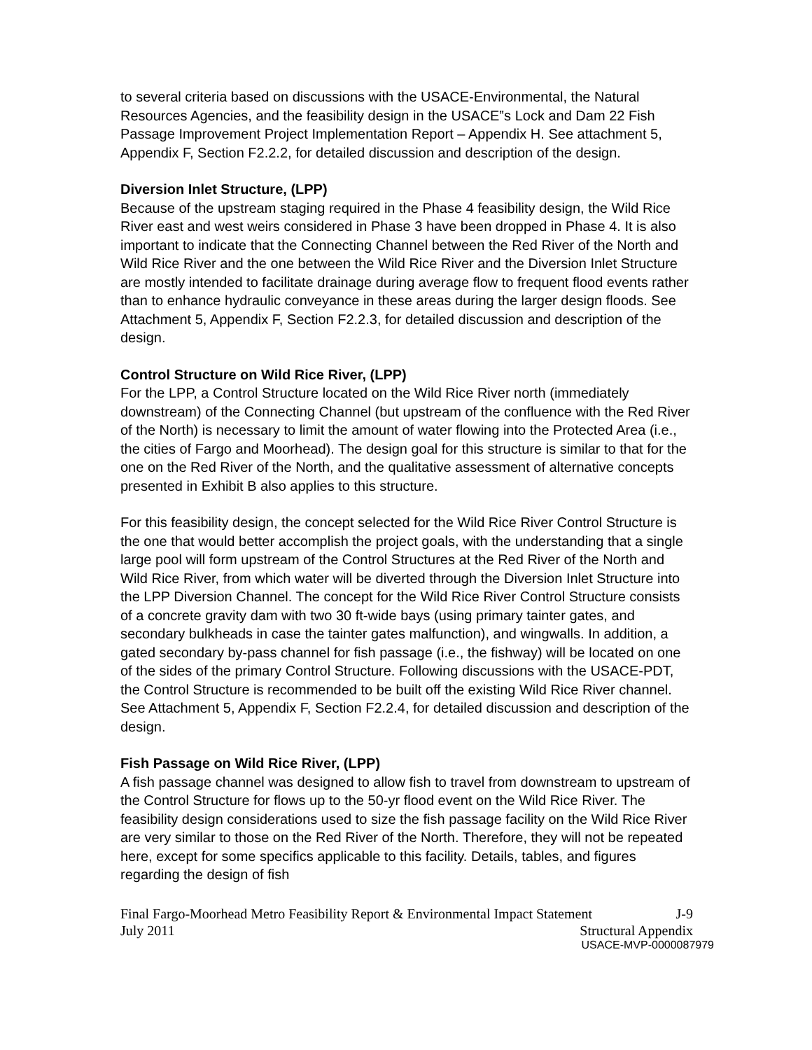to several criteria based on discussions with the USACE-Environmental, the Natural Resources Agencies, and the feasibility design in the USACE‟s Lock and Dam 22 Fish Passage Improvement Project Implementation Report – Appendix H. See attachment 5, Appendix F, Section F2.2.2, for detailed discussion and description of the design.
Diversion Inlet Structure, (LPP)
Because of the upstream staging required in the Phase 4 feasibility design, the Wild Rice River east and west weirs considered in Phase 3 have been dropped in Phase 4. It is also important to indicate that the Connecting Channel between the Red River of the North and Wild Rice River and the one between the Wild Rice River and the Diversion Inlet Structure are mostly intended to facilitate drainage during average flow to frequent flood events rather than to enhance hydraulic conveyance in these areas during the larger design floods. See Attachment 5, Appendix F, Section F2.2.3, for detailed discussion and description of the design.
Control Structure on Wild Rice River, (LPP)
For the LPP, a Control Structure located on the Wild Rice River north (immediately downstream) of the Connecting Channel (but upstream of the confluence with the Red River of the North) is necessary to limit the amount of water flowing into the Protected Area (i.e., the cities of Fargo and Moorhead). The design goal for this structure is similar to that for the one on the Red River of the North, and the qualitative assessment of alternative concepts presented in Exhibit B also applies to this structure.
For this feasibility design, the concept selected for the Wild Rice River Control Structure is the one that would better accomplish the project goals, with the understanding that a single large pool will form upstream of the Control Structures at the Red River of the North and Wild Rice River, from which water will be diverted through the Diversion Inlet Structure into the LPP Diversion Channel. The concept for the Wild Rice River Control Structure consists of a concrete gravity dam with two 30 ft-wide bays (using primary tainter gates, and secondary bulkheads in case the tainter gates malfunction), and wingwalls. In addition, a gated secondary by-pass channel for fish passage (i.e., the fishway) will be located on one of the sides of the primary Control Structure. Following discussions with the USACE-PDT, the Control Structure is recommended to be built off the existing Wild Rice River channel. See Attachment 5, Appendix F, Section F2.2.4, for detailed discussion and description of the design.
Fish Passage on Wild Rice River, (LPP)
A fish passage channel was designed to allow fish to travel from downstream to upstream of the Control Structure for flows up to the 50-yr flood event on the Wild Rice River. The feasibility design considerations used to size the fish passage facility on the Wild Rice River are very similar to those on the Red River of the North. Therefore, they will not be repeated here, except for some specifics applicable to this facility. Details, tables, and figures regarding the design of fish
Final Fargo-Moorhead Metro Feasibility Report & Environmental Impact Statement J-9
July 2011 Structural Appendix
USACE-MVP-0000087979